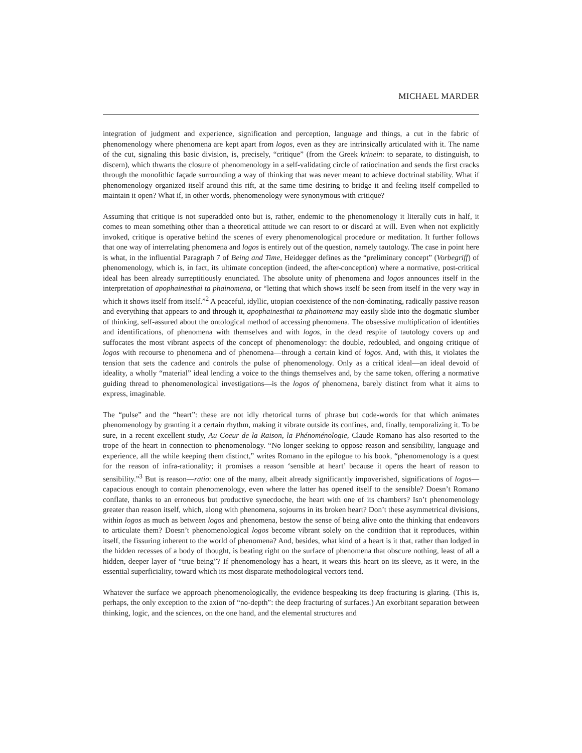MICHAEL MARDER
integration of judgment and experience, signification and perception, language and things, a cut in the fabric of phenomenology where phenomena are kept apart from logos, even as they are intrinsically articulated with it. The name of the cut, signaling this basic division, is, precisely, “critique” (from the Greek krinein: to separate, to distinguish, to discern), which thwarts the closure of phenomenology in a self-validating circle of ratiocination and sends the first cracks through the monolithic façade surrounding a way of thinking that was never meant to achieve doctrinal stability. What if phenomenology organized itself around this rift, at the same time desiring to bridge it and feeling itself compelled to maintain it open? What if, in other words, phenomenology were synonymous with critique?
Assuming that critique is not superadded onto but is, rather, endemic to the phenomenology it literally cuts in half, it comes to mean something other than a theoretical attitude we can resort to or discard at will. Even when not explicitly invoked, critique is operative behind the scenes of every phenomenological procedure or meditation. It further follows that one way of interrelating phenomena and logos is entirely out of the question, namely tautology. The case in point here is what, in the influential Paragraph 7 of Being and Time, Heidegger defines as the “preliminary concept” (Vorbegriff) of phenomenology, which is, in fact, its ultimate conception (indeed, the after-conception) where a normative, post-critical ideal has been already surreptitiously enunciated. The absolute unity of phenomena and logos announces itself in the interpretation of apophainesthai ta phainomena, or “letting that which shows itself be seen from itself in the very way in which it shows itself from itself.”<sup>2</sup> A peaceful, idyllic, utopian coexistence of the non-dominating, radically passive reason and everything that appears to and through it, apophainesthai ta phainomena may easily slide into the dogmatic slumber of thinking, self-assured about the ontological method of accessing phenomena. The obsessive multiplication of identities and identifications, of phenomena with themselves and with logos, in the dead respite of tautology covers up and suffocates the most vibrant aspects of the concept of phenomenology: the double, redoubled, and ongoing critique of logos with recourse to phenomena and of phenomena—through a certain kind of logos. And, with this, it violates the tension that sets the cadence and controls the pulse of phenomenology. Only as a critical ideal—an ideal devoid of ideality, a wholly “material” ideal lending a voice to the things themselves and, by the same token, offering a normative guiding thread to phenomenological investigations—is the logos of phenomena, barely distinct from what it aims to express, imaginable.
The “pulse” and the “heart”: these are not idly rhetorical turns of phrase but code-words for that which animates phenomenology by granting it a certain rhythm, making it vibrate outside its confines, and, finally, temporalizing it. To be sure, in a recent excellent study, Au Coeur de la Raison, la Phénoménologie, Claude Romano has also resorted to the trope of the heart in connection to phenomenology. “No longer seeking to oppose reason and sensibility, language and experience, all the while keeping them distinct,” writes Romano in the epilogue to his book, “phenomenology is a quest for the reason of infra-rationality; it promises a reason ‘sensible at heart’ because it opens the heart of reason to sensibility.”<sup>3</sup> But is reason—ratio: one of the many, albeit already significantly impoverished, significations of logos—capacious enough to contain phenomenology, even where the latter has opened itself to the sensible? Doesn’t Romano conflate, thanks to an erroneous but productive synecdoche, the heart with one of its chambers? Isn’t phenomenology greater than reason itself, which, along with phenomena, sojourns in its broken heart? Don’t these asymmetrical divisions, within logos as much as between logos and phenomena, bestow the sense of being alive onto the thinking that endeavors to articulate them? Doesn’t phenomenological logos become vibrant solely on the condition that it reproduces, within itself, the fissuring inherent to the world of phenomena? And, besides, what kind of a heart is it that, rather than lodged in the hidden recesses of a body of thought, is beating right on the surface of phenomena that obscure nothing, least of all a hidden, deeper layer of “true being”? If phenomenology has a heart, it wears this heart on its sleeve, as it were, in the essential superficiality, toward which its most disparate methodological vectors tend.
Whatever the surface we approach phenomenologically, the evidence bespeaking its deep fracturing is glaring. (This is, perhaps, the only exception to the axion of “no-depth”: the deep fracturing of surfaces.) An exorbitant separation between thinking, logic, and the sciences, on the one hand, and the elemental structures and